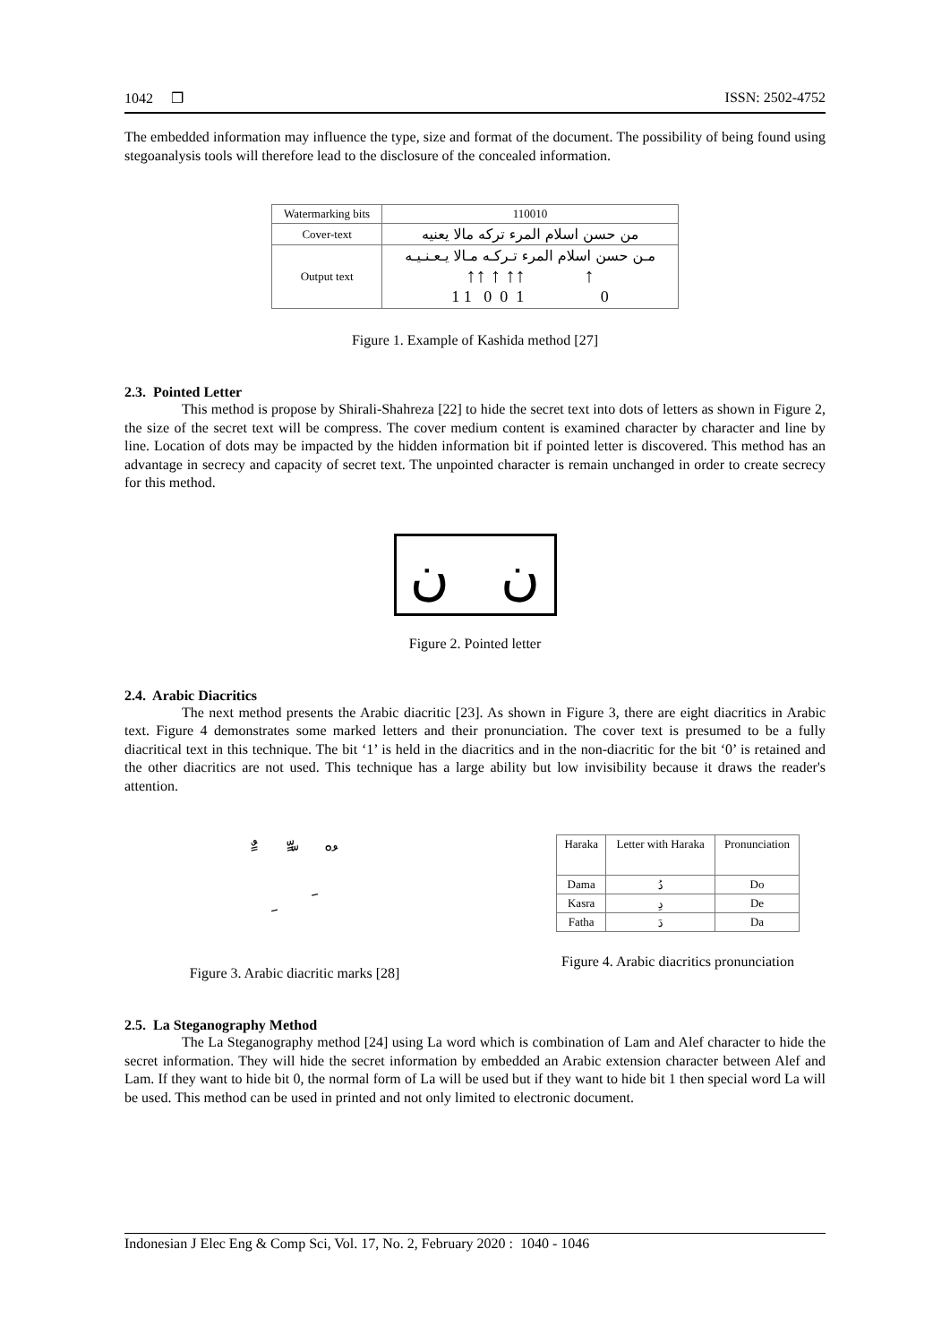1042 ❒ ISSN: 2502-4752
The embedded information may influence the type, size and format of the document. The possibility of being found using stegoanalysis tools will therefore lead to the disclosure of the concealed information.
| Watermarking bits | 110010 |
| Cover-text | من حسن اسلام المرء تركه مالا يعنيه |
| Output text | مـن حسن اسلام المرء تـركـه مـالا يـعـنـيـه ↑↑ ↑ ↑↑ ↑ 1 1 0 0 1 0 |
Figure 1. Example of Kashida method [27]
2.3. Pointed Letter
This method is propose by Shirali-Shahreza [22] to hide the secret text into dots of letters as shown in Figure 2, the size of the secret text will be compress. The cover medium content is examined character by character and line by line. Location of dots may be impacted by the hidden information bit if pointed letter is discovered. This method has an advantage in secrecy and capacity of secret text. The unpointed character is remain unchanged in order to create secrecy for this method.
ن ن
Figure 2. Pointed letter
2.4. Arabic Diacritics
The next method presents the Arabic diacritic [23]. As shown in Figure 3, there are eight diacritics in Arabic text. Figure 4 demonstrates some marked letters and their pronunciation. The cover text is presumed to be a fully diacritical text in this technique. The bit ‘1’ is held in the diacritics and in the non-diacritic for the bit ‘0’ is retained and the other diacritics are not used. This technique has a large ability but low invisibility because it draws the reader's attention.
ٌ ً ٍّ ّ ْ ُ
ِ َ
Figure 3. Arabic diacritic marks [28]
| Haraka | Letter with Haraka | Pronunciation |
| --- | --- | --- |
| Dama | دُ | Do |
| Kasra | دِ | De |
| Fatha | دَ | Da |
Figure 4. Arabic diacritics pronunciation
2.5. La Steganography Method
The La Steganography method [24] using La word which is combination of Lam and Alef character to hide the secret information. They will hide the secret information by embedded an Arabic extension character between Alef and Lam. If they want to hide bit 0, the normal form of La will be used but if they want to hide bit 1 then special word La will be used. This method can be used in printed and not only limited to electronic document.
Indonesian J Elec Eng & Comp Sci, Vol. 17, No. 2, February 2020 : 1040 - 1046